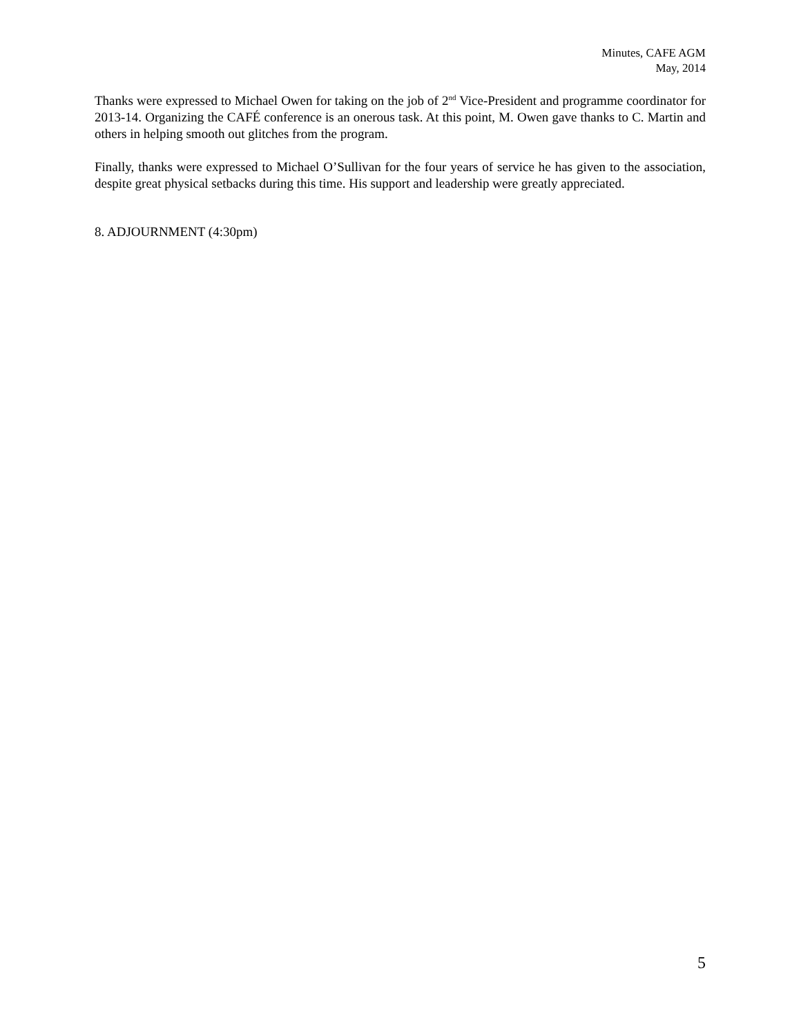Minutes, CAFE AGM
May, 2014
Thanks were expressed to Michael Owen for taking on the job of 2<sup>nd</sup> Vice-President and programme coordinator for 2013-14. Organizing the CAFÉ conference is an onerous task. At this point, M. Owen gave thanks to C. Martin and others in helping smooth out glitches from the program.
Finally, thanks were expressed to Michael O’Sullivan for the four years of service he has given to the association, despite great physical setbacks during this time. His support and leadership were greatly appreciated.
8. ADJOURNMENT (4:30pm)
5